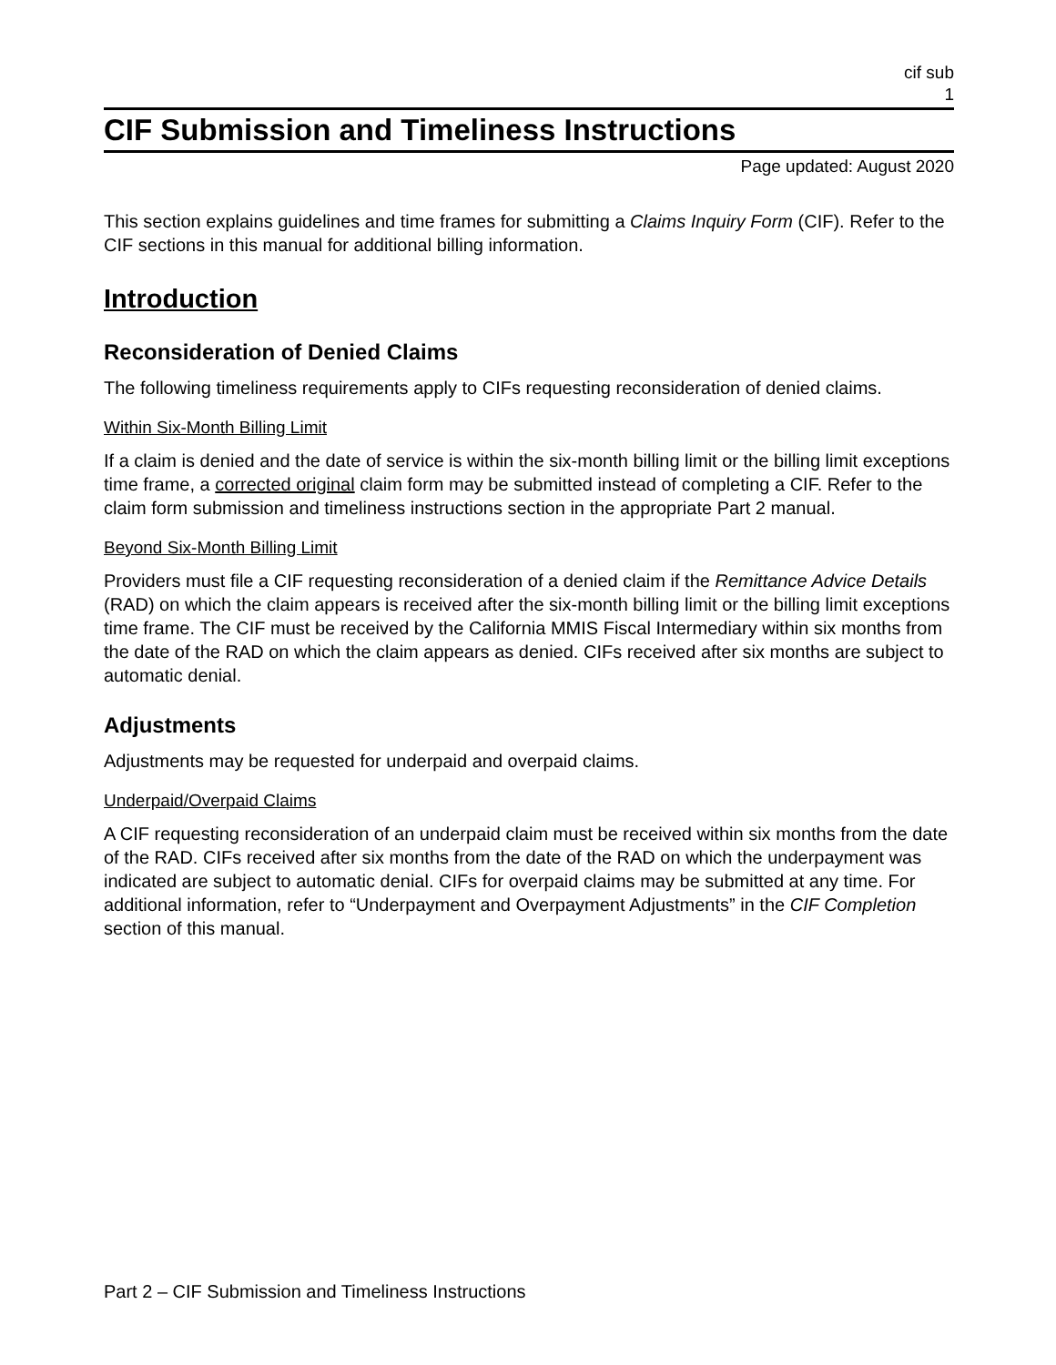cif sub
1
CIF Submission and Timeliness Instructions
Page updated: August 2020
This section explains guidelines and time frames for submitting a Claims Inquiry Form (CIF). Refer to the CIF sections in this manual for additional billing information.
Introduction
Reconsideration of Denied Claims
The following timeliness requirements apply to CIFs requesting reconsideration of denied claims.
Within Six-Month Billing Limit
If a claim is denied and the date of service is within the six-month billing limit or the billing limit exceptions time frame, a corrected original claim form may be submitted instead of completing a CIF. Refer to the claim form submission and timeliness instructions section in the appropriate Part 2 manual.
Beyond Six-Month Billing Limit
Providers must file a CIF requesting reconsideration of a denied claim if the Remittance Advice Details (RAD) on which the claim appears is received after the six-month billing limit or the billing limit exceptions time frame. The CIF must be received by the California MMIS Fiscal Intermediary within six months from the date of the RAD on which the claim appears as denied. CIFs received after six months are subject to automatic denial.
Adjustments
Adjustments may be requested for underpaid and overpaid claims.
Underpaid/Overpaid Claims
A CIF requesting reconsideration of an underpaid claim must be received within six months from the date of the RAD. CIFs received after six months from the date of the RAD on which the underpayment was indicated are subject to automatic denial. CIFs for overpaid claims may be submitted at any time. For additional information, refer to “Underpayment and Overpayment Adjustments” in the CIF Completion section of this manual.
Part 2 – CIF Submission and Timeliness Instructions